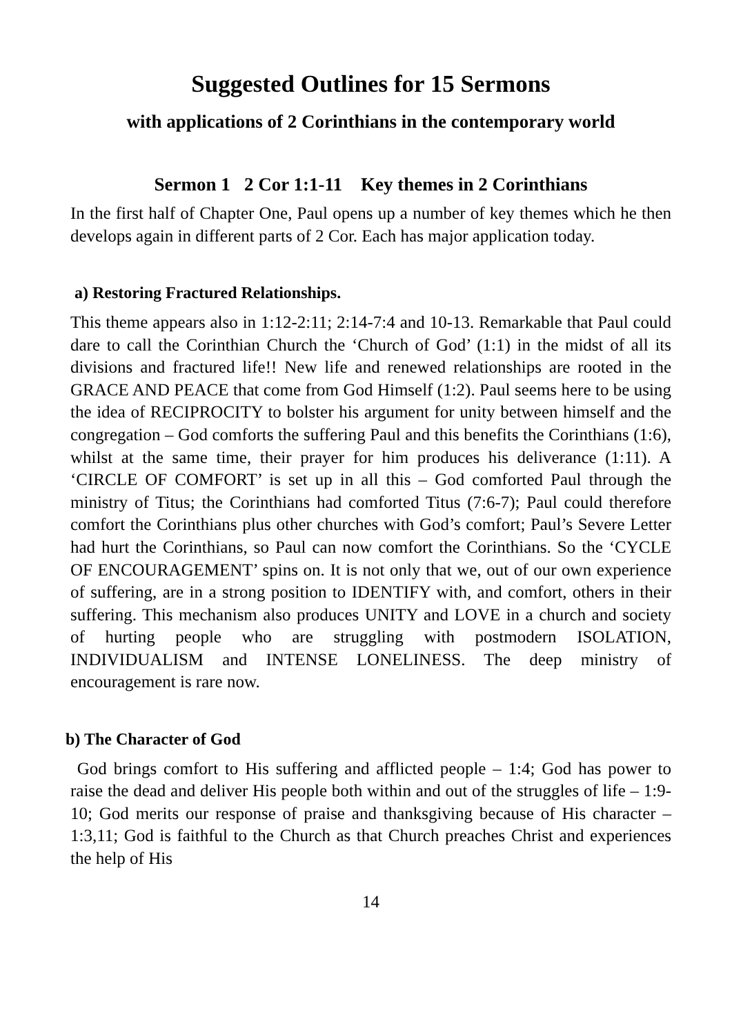Suggested Outlines for 15 Sermons
with applications of 2 Corinthians in the contemporary world
Sermon 1 2 Cor 1:1-11 Key themes in 2 Corinthians
In the first half of Chapter One, Paul opens up a number of key themes which he then develops again in different parts of 2 Cor. Each has major application today.
a) Restoring Fractured Relationships.
This theme appears also in 1:12-2:11; 2:14-7:4 and 10-13. Remarkable that Paul could dare to call the Corinthian Church the ‘Church of God’ (1:1) in the midst of all its divisions and fractured life!! New life and renewed relationships are rooted in the GRACE AND PEACE that come from God Himself (1:2). Paul seems here to be using the idea of RECIPROCITY to bolster his argument for unity between himself and the congregation – God comforts the suffering Paul and this benefits the Corinthians (1:6), whilst at the same time, their prayer for him produces his deliverance (1:11). A ‘CIRCLE OF COMFORT’ is set up in all this – God comforted Paul through the ministry of Titus; the Corinthians had comforted Titus (7:6-7); Paul could therefore comfort the Corinthians plus other churches with God’s comfort; Paul’s Severe Letter had hurt the Corinthians, so Paul can now comfort the Corinthians. So the ‘CYCLE OF ENCOURAGEMENT’ spins on. It is not only that we, out of our own experience of suffering, are in a strong position to IDENTIFY with, and comfort, others in their suffering. This mechanism also produces UNITY and LOVE in a church and society of hurting people who are struggling with postmodern ISOLATION, INDIVIDUALISM and INTENSE LONELINESS. The deep ministry of encouragement is rare now.
b) The Character of God
God brings comfort to His suffering and afflicted people – 1:4; God has power to raise the dead and deliver His people both within and out of the struggles of life – 1:9-10; God merits our response of praise and thanksgiving because of His character – 1:3,11; God is faithful to the Church as that Church preaches Christ and experiences the help of His
14